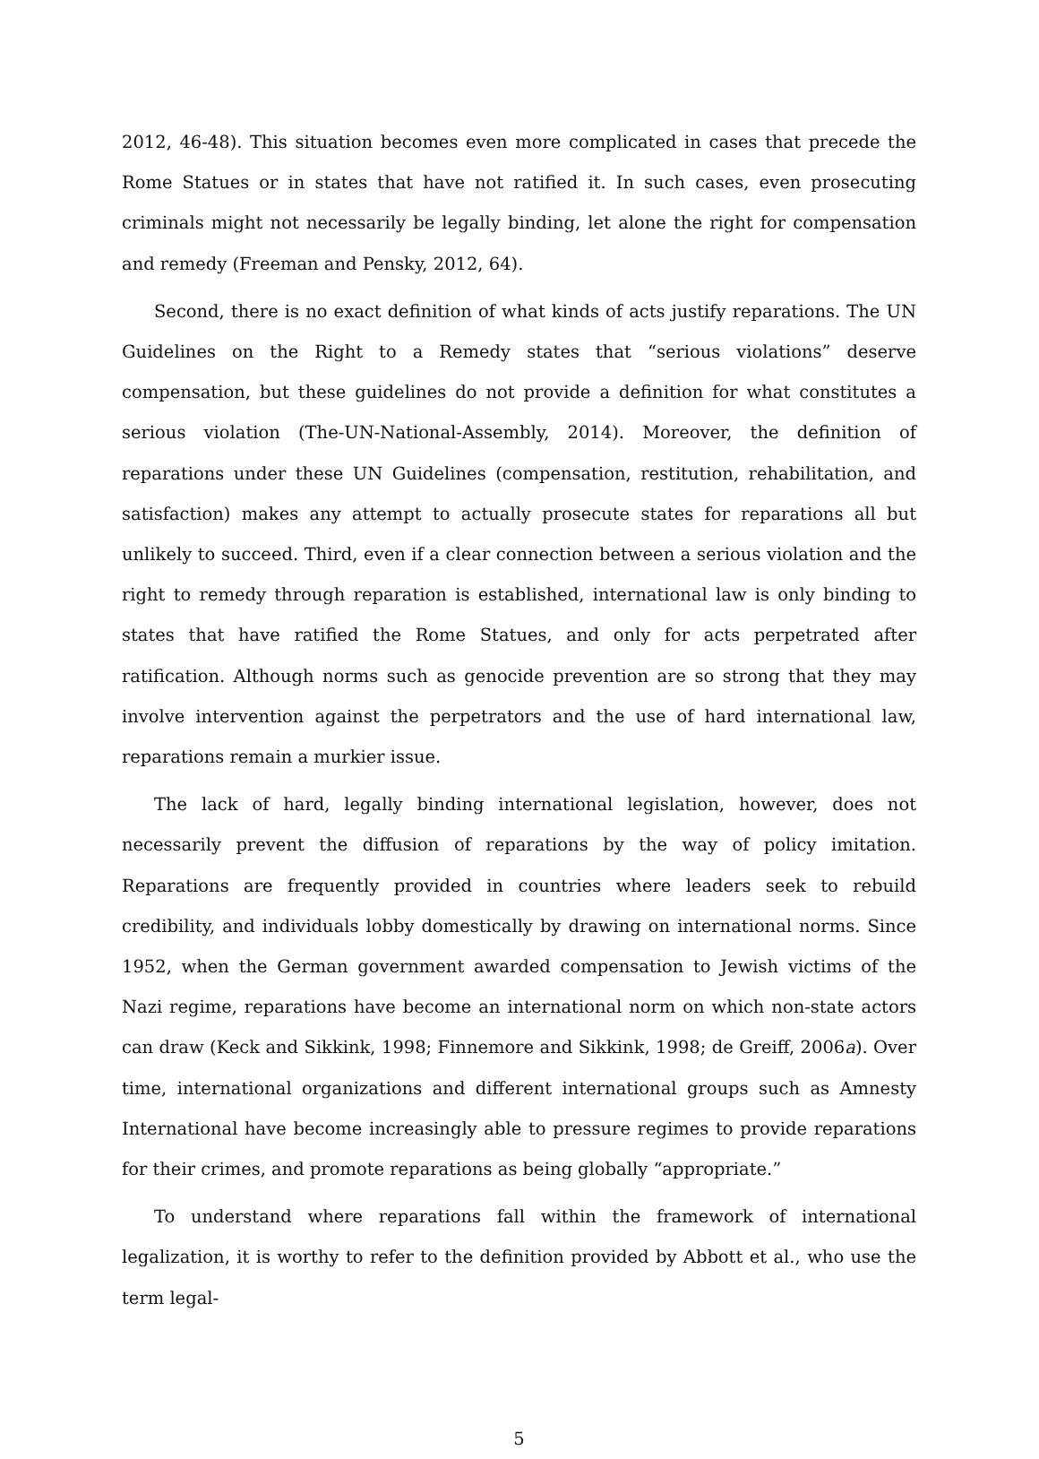2012, 46-48). This situation becomes even more complicated in cases that precede the Rome Statues or in states that have not ratified it. In such cases, even prosecuting criminals might not necessarily be legally binding, let alone the right for compensation and remedy (Freeman and Pensky, 2012, 64).
Second, there is no exact definition of what kinds of acts justify reparations. The UN Guidelines on the Right to a Remedy states that “serious violations” deserve compensation, but these guidelines do not provide a definition for what constitutes a serious violation (The-UN-National-Assembly, 2014). Moreover, the definition of reparations under these UN Guidelines (compensation, restitution, rehabilitation, and satisfaction) makes any attempt to actually prosecute states for reparations all but unlikely to succeed. Third, even if a clear connection between a serious violation and the right to remedy through reparation is established, international law is only binding to states that have ratified the Rome Statues, and only for acts perpetrated after ratification. Although norms such as genocide prevention are so strong that they may involve intervention against the perpetrators and the use of hard international law, reparations remain a murkier issue.
The lack of hard, legally binding international legislation, however, does not necessarily prevent the diffusion of reparations by the way of policy imitation. Reparations are frequently provided in countries where leaders seek to rebuild credibility, and individuals lobby domestically by drawing on international norms. Since 1952, when the German government awarded compensation to Jewish victims of the Nazi regime, reparations have become an international norm on which non-state actors can draw (Keck and Sikkink, 1998; Finnemore and Sikkink, 1998; de Greiff, 2006a). Over time, international organizations and different international groups such as Amnesty International have become increasingly able to pressure regimes to provide reparations for their crimes, and promote reparations as being globally “appropriate.”
To understand where reparations fall within the framework of international legalization, it is worthy to refer to the definition provided by Abbott et al., who use the term legal-
5